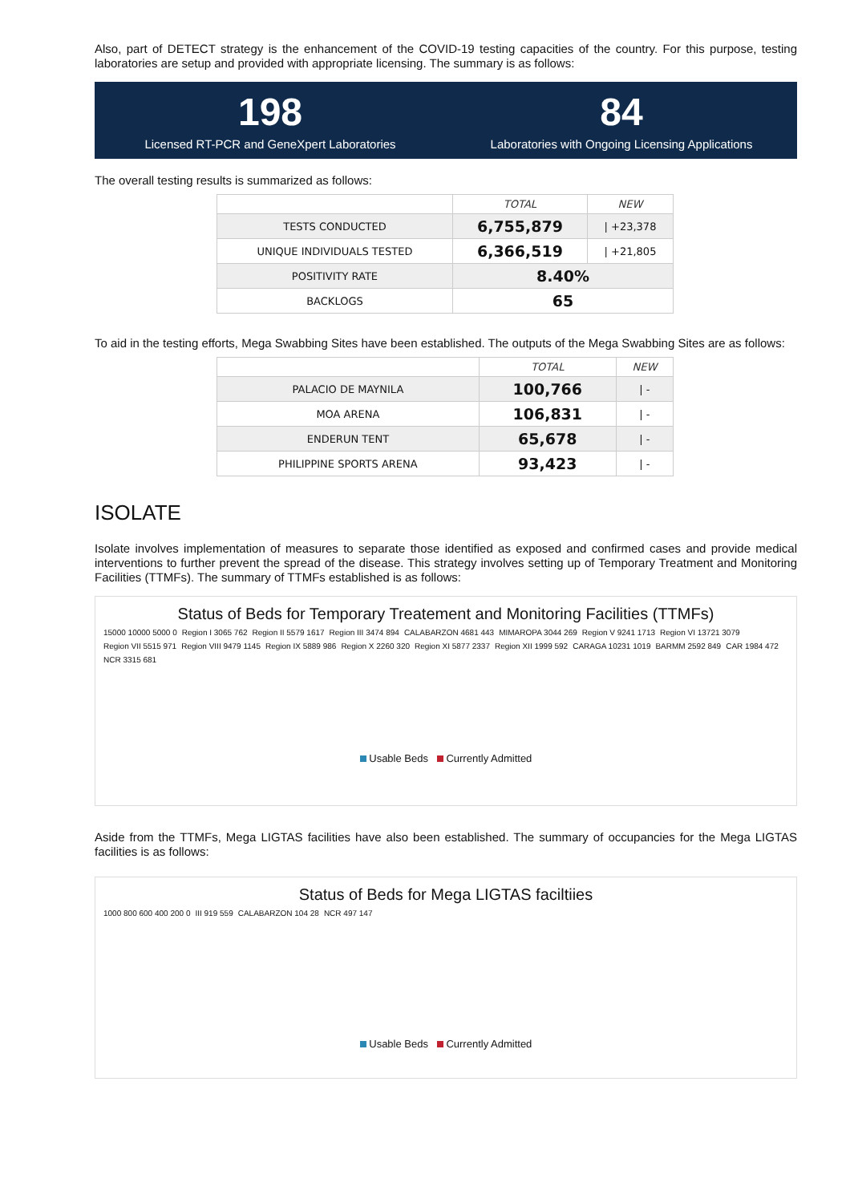Also, part of DETECT strategy is the enhancement of the COVID-19 testing capacities of the country. For this purpose, testing laboratories are setup and provided with appropriate licensing. The summary is as follows:
198
Licensed RT-PCR and GeneXpert Laboratories
84
Laboratories with Ongoing Licensing Applications
The overall testing results is summarized as follows:
| | TOTAL | NEW |
| --- | --- | --- |
| TESTS CONDUCTED | 6,755,879 | / +23,378 |
| UNIQUE INDIVIDUALS TESTED | 6,366,519 | / +21,805 |
| POSITIVITY RATE | 8.40% | |
| BACKLOGS | 65 | |
To aid in the testing efforts, Mega Swabbing Sites have been established. The outputs of the Mega Swabbing Sites are as follows:
| | TOTAL | NEW |
| --- | --- | --- |
| PALACIO DE MAYNILA | 100,766 | / - |
| MOA ARENA | 106,831 | / - |
| ENDERUN TENT | 65,678 | / - |
| PHILIPPINE SPORTS ARENA | 93,423 | / - |
ISOLATE
Isolate involves implementation of measures to separate those identified as exposed and confirmed cases and provide medical interventions to further prevent the spread of the disease. This strategy involves setting up of Temporary Treatment and Monitoring Facilities (TTMFs). The summary of TTMFs established is as follows:
Status of Beds for Temporary Treatement and Monitoring Facilities (TTMFs)
15000 10000 5000 0 Region I 3065 762 Region II 5579 1617 Region III 3474 894 CALABARZON 4681 443 MIMAROPA 3044 269 Region V 9241 1713 Region VI 13721 3079 Region VII 5515 971 Region VIII 9479 1145 Region IX 5889 986 Region X 2260 320 Region XI 5877 2337 Region XII 1999 592 CARAGA 10231 1019 BARMM 2592 849 CAR 1984 472 NCR 3315 681
Usable Beds Currently Admitted
Aside from the TTMFs, Mega LIGTAS facilities have also been established. The summary of occupancies for the Mega LIGTAS facilities is as follows:
Status of Beds for Mega LIGTAS faciltiies
1000 800 600 400 200 0 III 919 559 CALABARZON 104 28 NCR 497 147
Usable Beds Currently Admitted